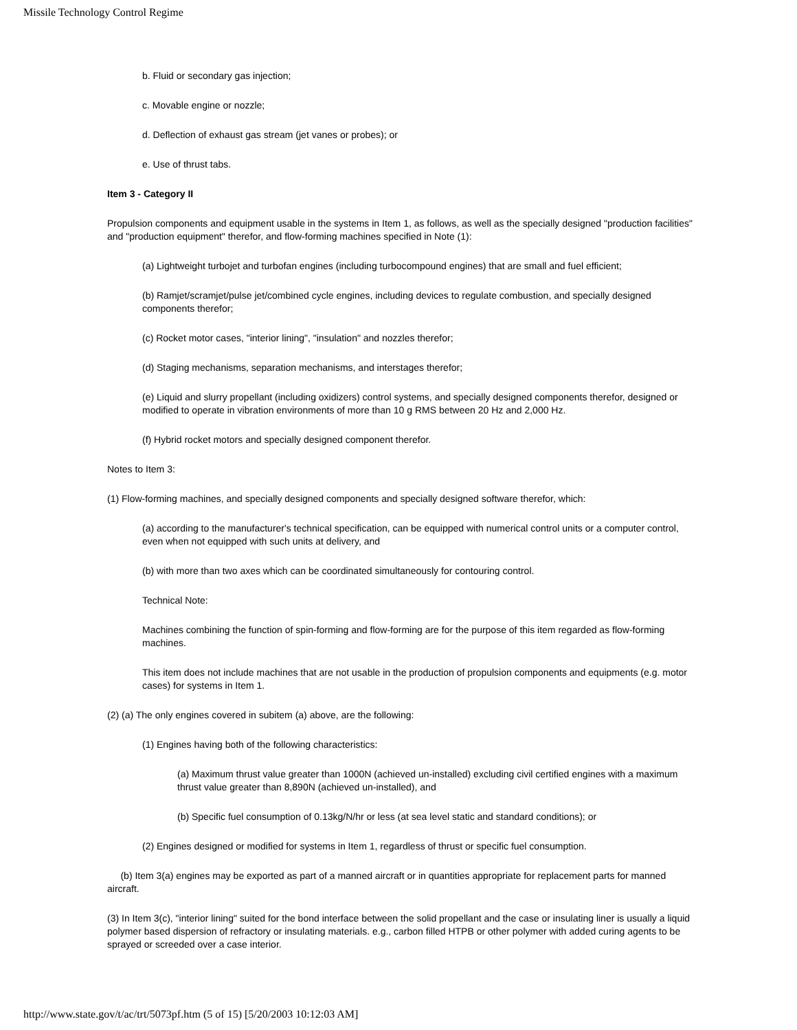Missile Technology Control Regime
b. Fluid or secondary gas injection;
c. Movable engine or nozzle;
d. Deflection of exhaust gas stream (jet vanes or probes); or
e. Use of thrust tabs.
Item 3 - Category II
Propulsion components and equipment usable in the systems in Item 1, as follows, as well as the specially designed "production facilities" and "production equipment" therefor, and flow-forming machines specified in Note (1):
(a) Lightweight turbojet and turbofan engines (including turbocompound engines) that are small and fuel efficient;
(b) Ramjet/scramjet/pulse jet/combined cycle engines, including devices to regulate combustion, and specially designed components therefor;
(c) Rocket motor cases, "interior lining", "insulation" and nozzles therefor;
(d) Staging mechanisms, separation mechanisms, and interstages therefor;
(e) Liquid and slurry propellant (including oxidizers) control systems, and specially designed components therefor, designed or modified to operate in vibration environments of more than 10 g RMS between 20 Hz and 2,000 Hz.
(f) Hybrid rocket motors and specially designed component therefor.
Notes to Item 3:
(1) Flow-forming machines, and specially designed components and specially designed software therefor, which:
(a) according to the manufacturer's technical specification, can be equipped with numerical control units or a computer control, even when not equipped with such units at delivery, and
(b) with more than two axes which can be coordinated simultaneously for contouring control.
Technical Note:
Machines combining the function of spin-forming and flow-forming are for the purpose of this item regarded as flow-forming machines.
This item does not include machines that are not usable in the production of propulsion components and equipments (e.g. motor cases) for systems in Item 1.
(2) (a) The only engines covered in subitem (a) above, are the following:
(1) Engines having both of the following characteristics:
(a) Maximum thrust value greater than 1000N (achieved un-installed) excluding civil certified engines with a maximum thrust value greater than 8,890N (achieved un-installed), and
(b) Specific fuel consumption of 0.13kg/N/hr or less (at sea level static and standard conditions); or
(2) Engines designed or modified for systems in Item 1, regardless of thrust or specific fuel consumption.
(b) Item 3(a) engines may be exported as part of a manned aircraft or in quantities appropriate for replacement parts for manned aircraft.
(3) In Item 3(c), "interior lining" suited for the bond interface between the solid propellant and the case or insulating liner is usually a liquid polymer based dispersion of refractory or insulating materials. e.g., carbon filled HTPB or other polymer with added curing agents to be sprayed or screeded over a case interior.
http://www.state.gov/t/ac/trt/5073pf.htm (5 of 15) [5/20/2003 10:12:03 AM]